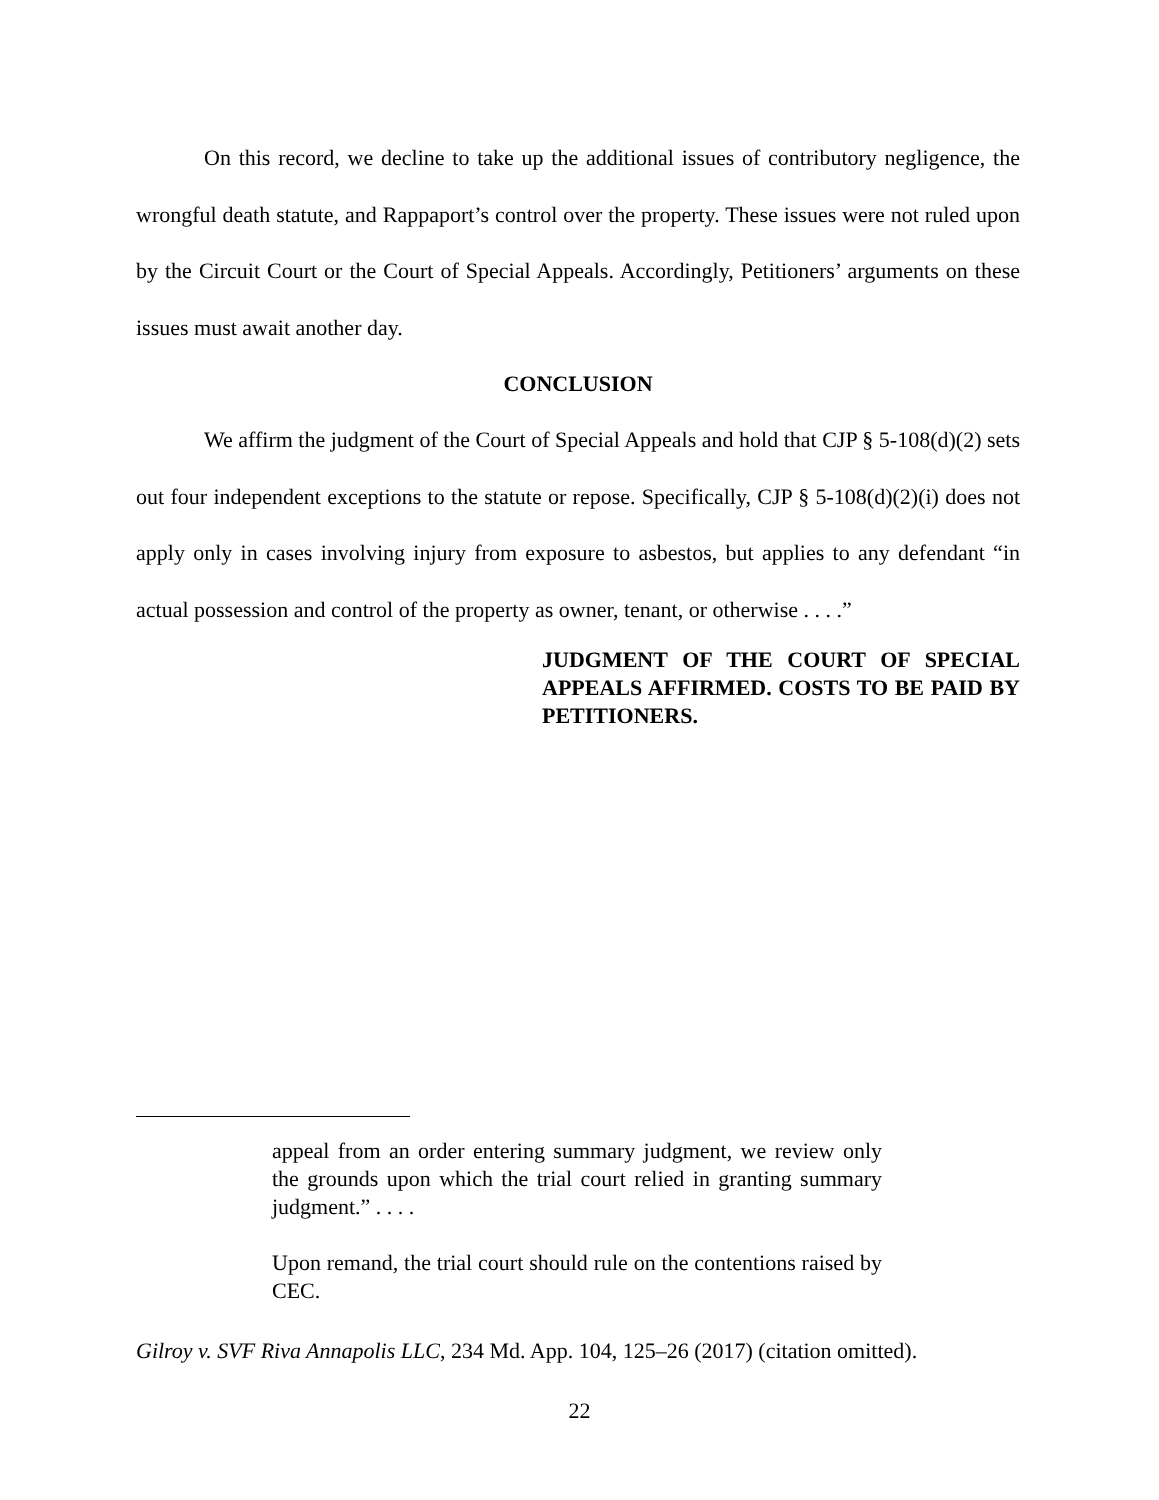On this record, we decline to take up the additional issues of contributory negligence, the wrongful death statute, and Rappaport’s control over the property. These issues were not ruled upon by the Circuit Court or the Court of Special Appeals. Accordingly, Petitioners’ arguments on these issues must await another day.
CONCLUSION
We affirm the judgment of the Court of Special Appeals and hold that CJP § 5-108(d)(2) sets out four independent exceptions to the statute or repose. Specifically, CJP § 5-108(d)(2)(i) does not apply only in cases involving injury from exposure to asbestos, but applies to any defendant “in actual possession and control of the property as owner, tenant, or otherwise . . . .”
JUDGMENT OF THE COURT OF SPECIAL APPEALS AFFIRMED. COSTS TO BE PAID BY PETITIONERS.
appeal from an order entering summary judgment, we review only the grounds upon which the trial court relied in granting summary judgment.” . . . .
Upon remand, the trial court should rule on the contentions raised by CEC.
Gilroy v. SVF Riva Annapolis LLC, 234 Md. App. 104, 125–26 (2017) (citation omitted).
22